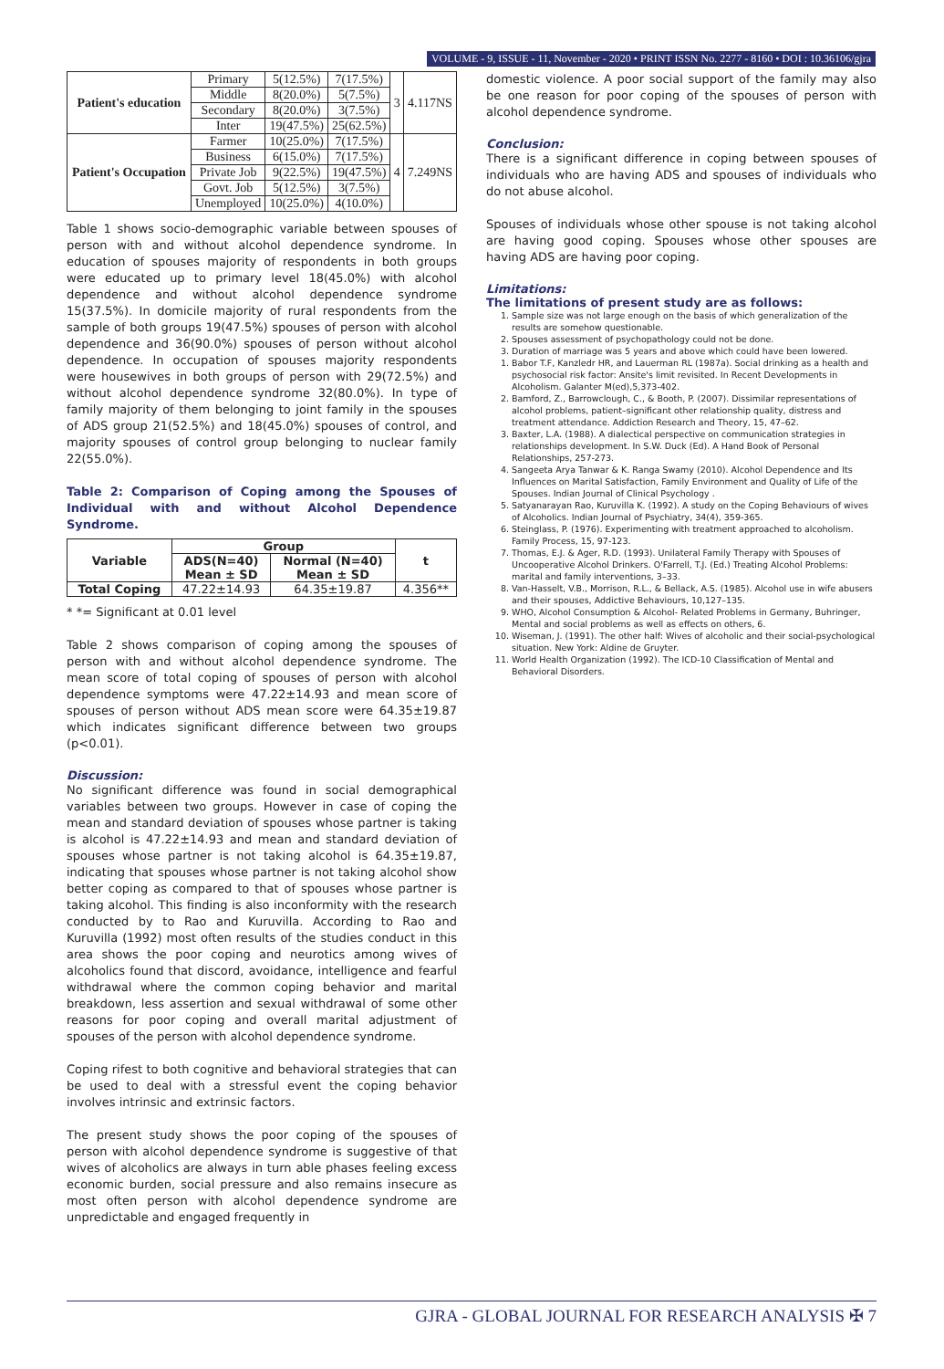VOLUME - 9, ISSUE - 11, November - 2020 • PRINT ISSN No. 2277 - 8160 • DOI : 10.36106/gjra
| Patient's education | Primary | 5(12.5%) | 7(17.5%) | 3 | 4.117NS |
| | Middle | 8(20.0%) | 5(7.5%) | | |
| | Secondary | 8(20.0%) | 3(7.5%) | | |
| | Inter | 19(47.5%) | 25(62.5%) | | |
| Patient's Occupation | Farmer | 10(25.0%) | 7(17.5%) | 4 | 7.249NS |
| | Business | 6(15.0%) | 7(17.5%) | | |
| | Private Job | 9(22.5%) | 19(47.5%) | | |
| | Govt. Job | 5(12.5%) | 3(7.5%) | | |
| | Unemployed | 10(25.0%) | 4(10.0%) | | |
Table 1 shows socio-demographic variable between spouses of person with and without alcohol dependence syndrome. In education of spouses majority of respondents in both groups were educated up to primary level 18(45.0%) with alcohol dependence and without alcohol dependence syndrome 15(37.5%). In domicile majority of rural respondents from the sample of both groups 19(47.5%) spouses of person with alcohol dependence and 36(90.0%) spouses of person without alcohol dependence. In occupation of spouses majority respondents were housewives in both groups of person with 29(72.5%) and without alcohol dependence syndrome 32(80.0%). In type of family majority of them belonging to joint family in the spouses of ADS group 21(52.5%) and 18(45.0%) spouses of control, and majority spouses of control group belonging to nuclear family 22(55.0%).
Table 2: Comparison of Coping among the Spouses of Individual with and without Alcohol Dependence Syndrome.
| Variable | Group | | t |
| --- | --- | --- | --- |
| | ADS(N=40) Mean ± SD | Normal (N=40) Mean ± SD | |
| Total Coping | 47.22±14.93 | 64.35±19.87 | 4.356** |
* *= Significant at 0.01 level
Table 2 shows comparison of coping among the spouses of person with and without alcohol dependence syndrome. The mean score of total coping of spouses of person with alcohol dependence symptoms were 47.22±14.93 and mean score of spouses of person without ADS mean score were 64.35±19.87 which indicates significant difference between two groups (p<0.01).
Discussion:
No significant difference was found in social demographical variables between two groups. However in case of coping the mean and standard deviation of spouses whose partner is taking is alcohol is 47.22±14.93 and mean and standard deviation of spouses whose partner is not taking alcohol is 64.35±19.87, indicating that spouses whose partner is not taking alcohol show better coping as compared to that of spouses whose partner is taking alcohol. This finding is also inconformity with the research conducted by to Rao and Kuruvilla. According to Rao and Kuruvilla (1992) most often results of the studies conduct in this area shows the poor coping and neurotics among wives of alcoholics found that discord, avoidance, intelligence and fearful withdrawal where the common coping behavior and marital breakdown, less assertion and sexual withdrawal of some other reasons for poor coping and overall marital adjustment of spouses of the person with alcohol dependence syndrome.
Coping rifest to both cognitive and behavioral strategies that can be used to deal with a stressful event the coping behavior involves intrinsic and extrinsic factors.
The present study shows the poor coping of the spouses of person with alcohol dependence syndrome is suggestive of that wives of alcoholics are always in turn able phases feeling excess economic burden, social pressure and also remains insecure as most often person with alcohol dependence syndrome are unpredictable and engaged frequently in
domestic violence. A poor social support of the family may also be one reason for poor coping of the spouses of person with alcohol dependence syndrome.
Conclusion:
There is a significant difference in coping between spouses of individuals who are having ADS and spouses of individuals who do not abuse alcohol.
Spouses of individuals whose other spouse is not taking alcohol are having good coping. Spouses whose other spouses are having ADS are having poor coping.
Limitations:
The limitations of present study are as follows:
1. Sample size was not large enough on the basis of which generalization of the results are somehow questionable.
2. Spouses assessment of psychopathology could not be done.
3. Duration of marriage was 5 years and above which could have been lowered.
1. Babor T.F, Kanzledr HR, and Lauerman RL (1987a). Social drinking as a health and psychosocial risk factor: Ansite's limit revisited. In Recent Developments in Alcoholism. Galanter M(ed),5,373-402.
2. Bamford, Z., Barrowclough, C., & Booth, P. (2007). Dissimilar representations of alcohol problems, patient–significant other relationship quality, distress and treatment attendance. Addiction Research and Theory, 15, 47–62.
3. Baxter, L.A. (1988). A dialectical perspective on communication strategies in relationships development. In S.W. Duck (Ed). A Hand Book of Personal Relationships, 257-273.
4. Sangeeta Arya Tanwar & K. Ranga Swamy (2010). Alcohol Dependence and Its Influences on Marital Satisfaction, Family Environment and Quality of Life of the Spouses. Indian Journal of Clinical Psychology .
5. Satyanarayan Rao, Kuruvilla K. (1992). A study on the Coping Behaviours of wives of Alcoholics. Indian Journal of Psychiatry, 34(4), 359-365.
6. Steinglass, P. (1976). Experimenting with treatment approached to alcoholism. Family Process, 15, 97-123.
7. Thomas, E.J. & Ager, R.D. (1993). Unilateral Family Therapy with Spouses of Uncooperative Alcohol Drinkers. O'Farrell, T.J. (Ed.) Treating Alcohol Problems: marital and family interventions, 3–33.
8. Van-Hasselt, V.B., Morrison, R.L., & Bellack, A.S. (1985). Alcohol use in wife abusers and their spouses, Addictive Behaviours, 10,127–135.
9. WHO, Alcohol Consumption & Alcohol- Related Problems in Germany, Buhringer, Mental and social problems as well as effects on others, 6.
10. Wiseman, J. (1991). The other half: Wives of alcoholic and their social-psychological situation. New York: Aldine de Gruyter.
11. World Health Organization (1992). The ICD-10 Classification of Mental and Behavioral Disorders.
GJRA - GLOBAL JOURNAL FOR RESEARCH ANALYSIS ✠ 7